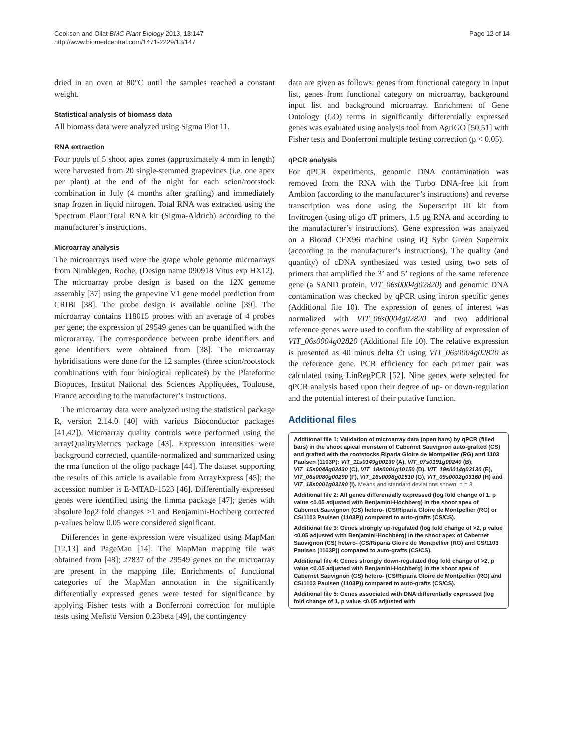Cookson and Ollat BMC Plant Biology 2013, 13:147
http://www.biomedcentral.com/1471-2229/13/147
Page 12 of 14
dried in an oven at 80°C until the samples reached a constant weight.
Statistical analysis of biomass data
All biomass data were analyzed using Sigma Plot 11.
RNA extraction
Four pools of 5 shoot apex zones (approximately 4 mm in length) were harvested from 20 single-stemmed grapevines (i.e. one apex per plant) at the end of the night for each scion/rootstock combination in July (4 months after grafting) and immediately snap frozen in liquid nitrogen. Total RNA was extracted using the Spectrum Plant Total RNA kit (Sigma-Aldrich) according to the manufacturer’s instructions.
Microarray analysis
The microarrays used were the grape whole genome microarrays from Nimblegen, Roche, (Design name 090918 Vitus exp HX12). The microarray probe design is based on the 12X genome assembly [37] using the grapevine V1 gene model prediction from CRIBI [38]. The probe design is available online [39]. The microarray contains 118015 probes with an average of 4 probes per gene; the expression of 29549 genes can be quantified with the microrarray. The correspondence between probe identifiers and gene identifiers were obtained from [38]. The microarray hybridisations were done for the 12 samples (three scion/rootstock combinations with four biological replicates) by the Plateforme Biopuces, Institut National des Sciences Appliquées, Toulouse, France according to the manufacturer’s instructions.
The microarray data were analyzed using the statistical package R, version 2.14.0 [40] with various Bioconductor packages [41,42]). Microarray quality controls were performed using the arrayQualityMetrics package [43]. Expression intensities were background corrected, quantile-normalized and summarized using the rma function of the oligo package [44]. The dataset supporting the results of this article is available from ArrayExpress [45]; the accession number is E-MTAB-1523 [46]. Differentially expressed genes were identified using the limma package [47]; genes with absolute log2 fold changes >1 and Benjamini-Hochberg corrected p-values below 0.05 were considered significant.
Differences in gene expression were visualized using MapMan [12,13] and PageMan [14]. The MapMan mapping file was obtained from [48]; 27837 of the 29549 genes on the microarray are present in the mapping file. Enrichments of functional categories of the MapMan annotation in the significantly differentially expressed genes were tested for significance by applying Fisher tests with a Bonferroni correction for multiple tests using Mefisto Version 0.23beta [49], the contingency
data are given as follows: genes from functional category in input list, genes from functional category on microarray, background input list and background microarray. Enrichment of Gene Ontology (GO) terms in significantly differentially expressed genes was evaluated using analysis tool from AgriGO [50,51] with Fisher tests and Bonferroni multiple testing correction (p < 0.05).
qPCR analysis
For qPCR experiments, genomic DNA contamination was removed from the RNA with the Turbo DNA-free kit from Ambion (according to the manufacturer’s instructions) and reverse transcription was done using the Superscript III kit from Invitrogen (using oligo dT primers, 1.5 μg RNA and according to the manufacturer’s instructions). Gene expression was analyzed on a Biorad CFX96 machine using iQ Sybr Green Supermix (according to the manufacturer’s instructions). The quality (and quantity) of cDNA synthesized was tested using two sets of primers that amplified the 3’ and 5’ regions of the same reference gene (a SAND protein, VIT_06s0004g02820) and genomic DNA contamination was checked by qPCR using intron specific genes (Additional file 10). The expression of genes of interest was normalized with VIT_06s0004g02820 and two additional reference genes were used to confirm the stability of expression of VIT_06s0004g02820 (Additional file 10). The relative expression is presented as 40 minus delta Ct using VIT_06s0004g02820 as the reference gene. PCR efficiency for each primer pair was calculated using LinRegPCR [52]. Nine genes were selected for qPCR analysis based upon their degree of up- or down-regulation and the potential interest of their putative function.
Additional files
Additional file 1: Validation of microarray data (open bars) by qPCR (filled bars) in the shoot apical meristem of Cabernet Sauvignon auto-grafted (CS) and grafted with the rootstocks Riparia Gloire de Montpellier (RG) and 1103 Paulsen (1103P): VIT_11s0149g00130 (A), VIT_07s0191g00240 (B), VIT_15s0048g02430 (C), VIT_18s0001g10150 (D), VIT_19s0014g03130 (E), VIT_06s0080g00290 (F), VIT_16s0098g01510 (G), VIT_09s0002g03160 (H) and VIT_18s0001g03180 (I). Means and standard deviations shown, n = 3.
Additional file 2: All genes differentially expressed (log fold change of 1, p value <0.05 adjusted with Benjamini-Hochberg) in the shoot apex of Cabernet Sauvignon (CS) hetero- (CS/Riparia Gloire de Montpellier (RG) or CS/1103 Paulsen (1103P)) compared to auto-grafts (CS/CS).
Additional file 3: Genes strongly up-regulated (log fold change of >2, p value <0.05 adjusted with Benjamini-Hochberg) in the shoot apex of Cabernet Sauvignon (CS) hetero- (CS/Riparia Gloire de Montpellier (RG) and CS/1103 Paulsen (1103P)) compared to auto-grafts (CS/CS).
Additional file 4: Genes strongly down-regulated (log fold change of >2, p value <0.05 adjusted with Benjamini-Hochberg) in the shoot apex of Cabernet Sauvignon (CS) hetero- (CS/Riparia Gloire de Montpellier (RG) and CS/1103 Paulsen (1103P)) compared to auto-grafts (CS/CS).
Additional file 5: Genes associated with DNA differentially expressed (log fold change of 1, p value <0.05 adjusted with